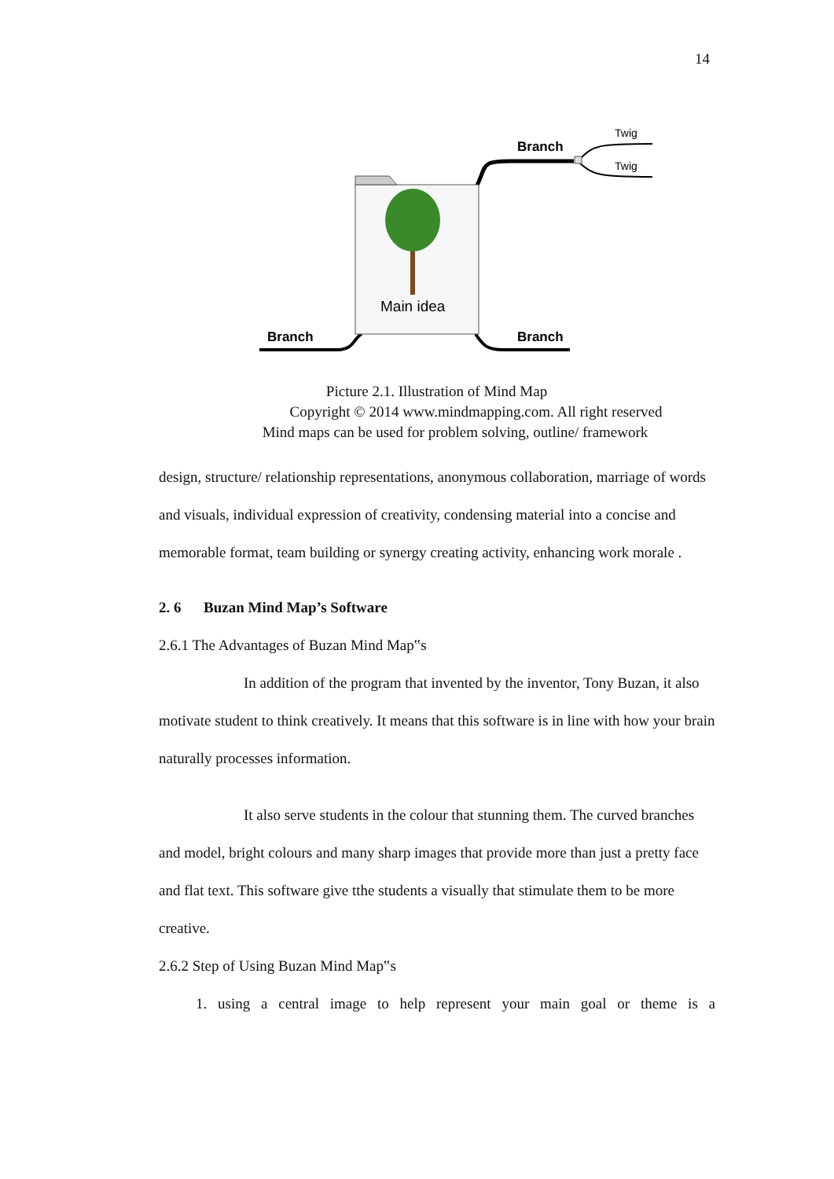14
Branch
Twig
Twig
Main idea
Branch
Branch
Picture 2.1. Illustration of Mind Map
Copyright © 2014 www.mindmapping.com. All right reserved
Mind maps can be used for problem solving, outline/ framework
design, structure/ relationship representations, anonymous collaboration, marriage of words and visuals, individual expression of creativity, condensing material into a concise and memorable format, team building or synergy creating activity, enhancing work morale .
2. 6 Buzan Mind Map’s Software
2.6.1 The Advantages of Buzan Mind Map‟s
In addition of the program that invented by the inventor, Tony Buzan, it also motivate student to think creatively. It means that this software is in line with how your brain naturally processes information.
It also serve students in the colour that stunning them. The curved branches and model, bright colours and many sharp images that provide more than just a pretty face and flat text. This software give tthe students a visually that stimulate them to be more creative.
2.6.2 Step of Using Buzan Mind Map‟s
1. using a central image to help represent your main goal or theme is a